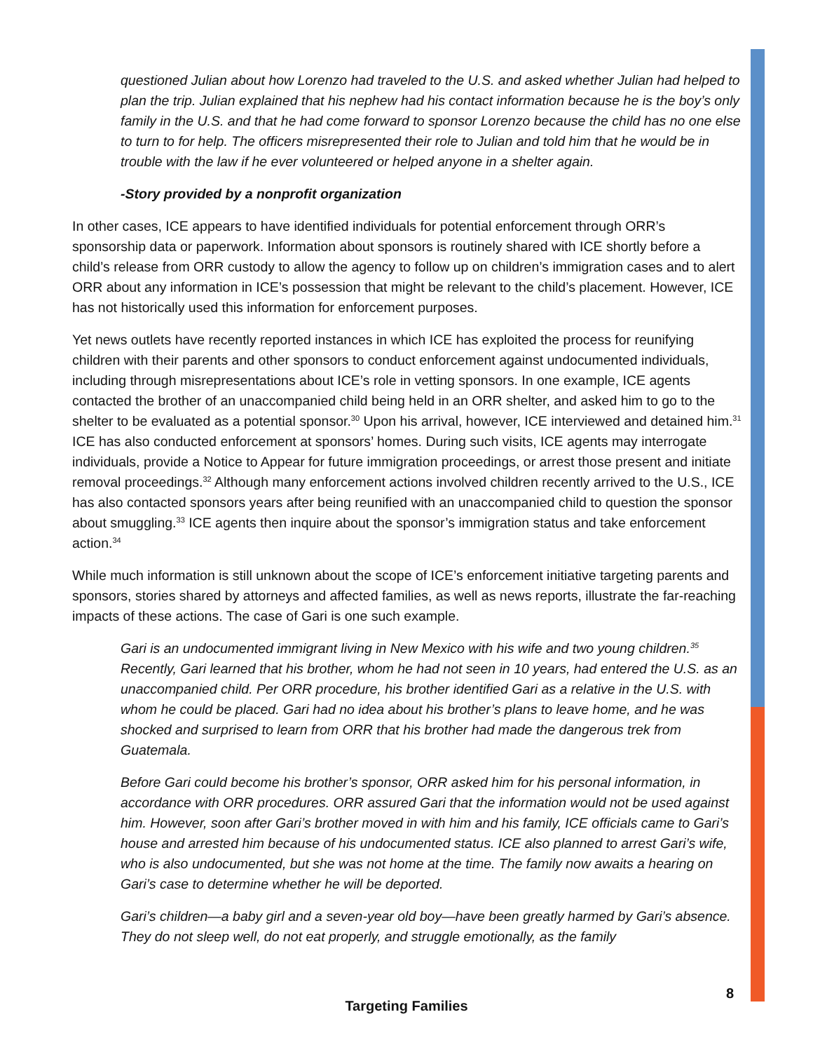questioned Julian about how Lorenzo had traveled to the U.S. and asked whether Julian had helped to plan the trip. Julian explained that his nephew had his contact information because he is the boy’s only family in the U.S. and that he had come forward to sponsor Lorenzo because the child has no one else to turn to for help. The officers misrepresented their role to Julian and told him that he would be in trouble with the law if he ever volunteered or helped anyone in a shelter again.
-Story provided by a nonprofit organization
In other cases, ICE appears to have identified individuals for potential enforcement through ORR’s sponsorship data or paperwork. Information about sponsors is routinely shared with ICE shortly before a child’s release from ORR custody to allow the agency to follow up on children’s immigration cases and to alert ORR about any information in ICE’s possession that might be relevant to the child’s placement. However, ICE has not historically used this information for enforcement purposes.
Yet news outlets have recently reported instances in which ICE has exploited the process for reunifying children with their parents and other sponsors to conduct enforcement against undocumented individuals, including through misrepresentations about ICE’s role in vetting sponsors. In one example, ICE agents contacted the brother of an unaccompanied child being held in an ORR shelter, and asked him to go to the shelter to be evaluated as a potential sponsor.<sup>30</sup> Upon his arrival, however, ICE interviewed and detained him.<sup>31</sup> ICE has also conducted enforcement at sponsors’ homes. During such visits, ICE agents may interrogate individuals, provide a Notice to Appear for future immigration proceedings, or arrest those present and initiate removal proceedings.<sup>32</sup> Although many enforcement actions involved children recently arrived to the U.S., ICE has also contacted sponsors years after being reunified with an unaccompanied child to question the sponsor about smuggling.<sup>33</sup> ICE agents then inquire about the sponsor’s immigration status and take enforcement action.<sup>34</sup>
While much information is still unknown about the scope of ICE’s enforcement initiative targeting parents and sponsors, stories shared by attorneys and affected families, as well as news reports, illustrate the far-reaching impacts of these actions. The case of Gari is one such example.
Gari is an undocumented immigrant living in New Mexico with his wife and two young children.<sup>35</sup> Recently, Gari learned that his brother, whom he had not seen in 10 years, had entered the U.S. as an unaccompanied child. Per ORR procedure, his brother identified Gari as a relative in the U.S. with whom he could be placed. Gari had no idea about his brother’s plans to leave home, and he was shocked and surprised to learn from ORR that his brother had made the dangerous trek from Guatemala.
Before Gari could become his brother’s sponsor, ORR asked him for his personal information, in accordance with ORR procedures. ORR assured Gari that the information would not be used against him. However, soon after Gari’s brother moved in with him and his family, ICE officials came to Gari’s house and arrested him because of his undocumented status. ICE also planned to arrest Gari’s wife, who is also undocumented, but she was not home at the time. The family now awaits a hearing on Gari’s case to determine whether he will be deported.
Gari’s children—a baby girl and a seven-year old boy—have been greatly harmed by Gari’s absence. They do not sleep well, do not eat properly, and struggle emotionally, as the family
8
Targeting Families